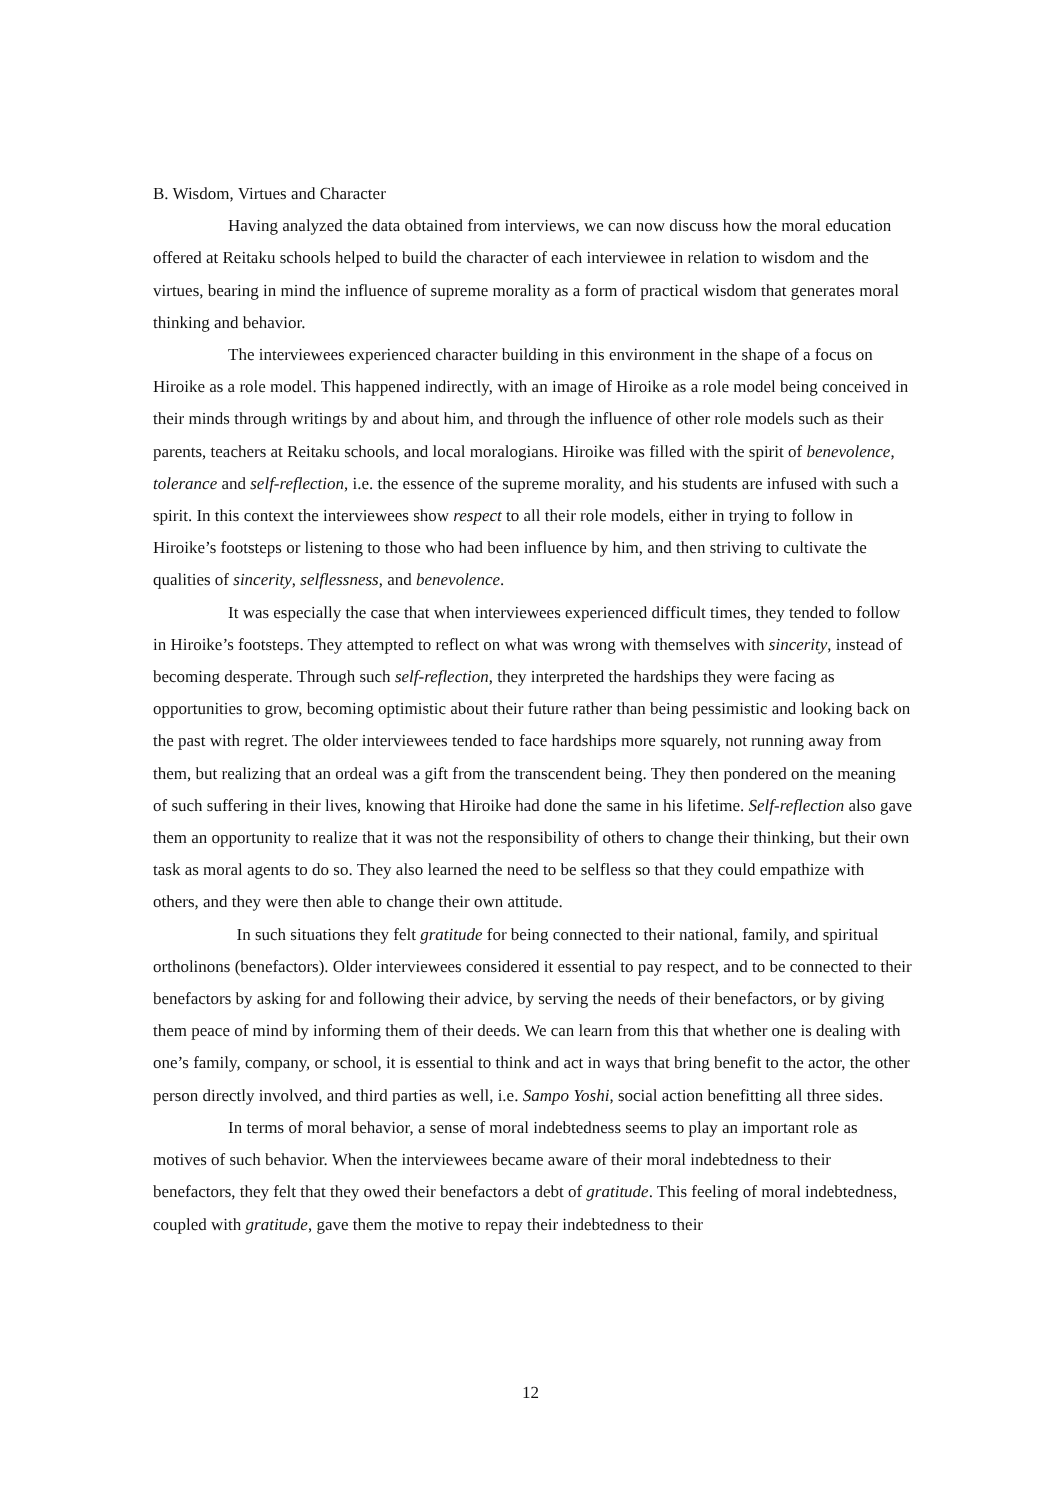B. Wisdom, Virtues and Character
Having analyzed the data obtained from interviews, we can now discuss how the moral education offered at Reitaku schools helped to build the character of each interviewee in relation to wisdom and the virtues, bearing in mind the influence of supreme morality as a form of practical wisdom that generates moral thinking and behavior.
The interviewees experienced character building in this environment in the shape of a focus on Hiroike as a role model. This happened indirectly, with an image of Hiroike as a role model being conceived in their minds through writings by and about him, and through the influence of other role models such as their parents, teachers at Reitaku schools, and local moralogians. Hiroike was filled with the spirit of benevolence, tolerance and self-reflection, i.e. the essence of the supreme morality, and his students are infused with such a spirit. In this context the interviewees show respect to all their role models, either in trying to follow in Hiroike’s footsteps or listening to those who had been influence by him, and then striving to cultivate the qualities of sincerity, selflessness, and benevolence.
It was especially the case that when interviewees experienced difficult times, they tended to follow in Hiroike’s footsteps. They attempted to reflect on what was wrong with themselves with sincerity, instead of becoming desperate. Through such self-reflection, they interpreted the hardships they were facing as opportunities to grow, becoming optimistic about their future rather than being pessimistic and looking back on the past with regret. The older interviewees tended to face hardships more squarely, not running away from them, but realizing that an ordeal was a gift from the transcendent being. They then pondered on the meaning of such suffering in their lives, knowing that Hiroike had done the same in his lifetime. Self-reflection also gave them an opportunity to realize that it was not the responsibility of others to change their thinking, but their own task as moral agents to do so. They also learned the need to be selfless so that they could empathize with others, and they were then able to change their own attitude.
In such situations they felt gratitude for being connected to their national, family, and spiritual ortholinons (benefactors). Older interviewees considered it essential to pay respect, and to be connected to their benefactors by asking for and following their advice, by serving the needs of their benefactors, or by giving them peace of mind by informing them of their deeds. We can learn from this that whether one is dealing with one’s family, company, or school, it is essential to think and act in ways that bring benefit to the actor, the other person directly involved, and third parties as well, i.e. Sampo Yoshi, social action benefitting all three sides.
In terms of moral behavior, a sense of moral indebtedness seems to play an important role as motives of such behavior. When the interviewees became aware of their moral indebtedness to their benefactors, they felt that they owed their benefactors a debt of gratitude. This feeling of moral indebtedness, coupled with gratitude, gave them the motive to repay their indebtedness to their
12